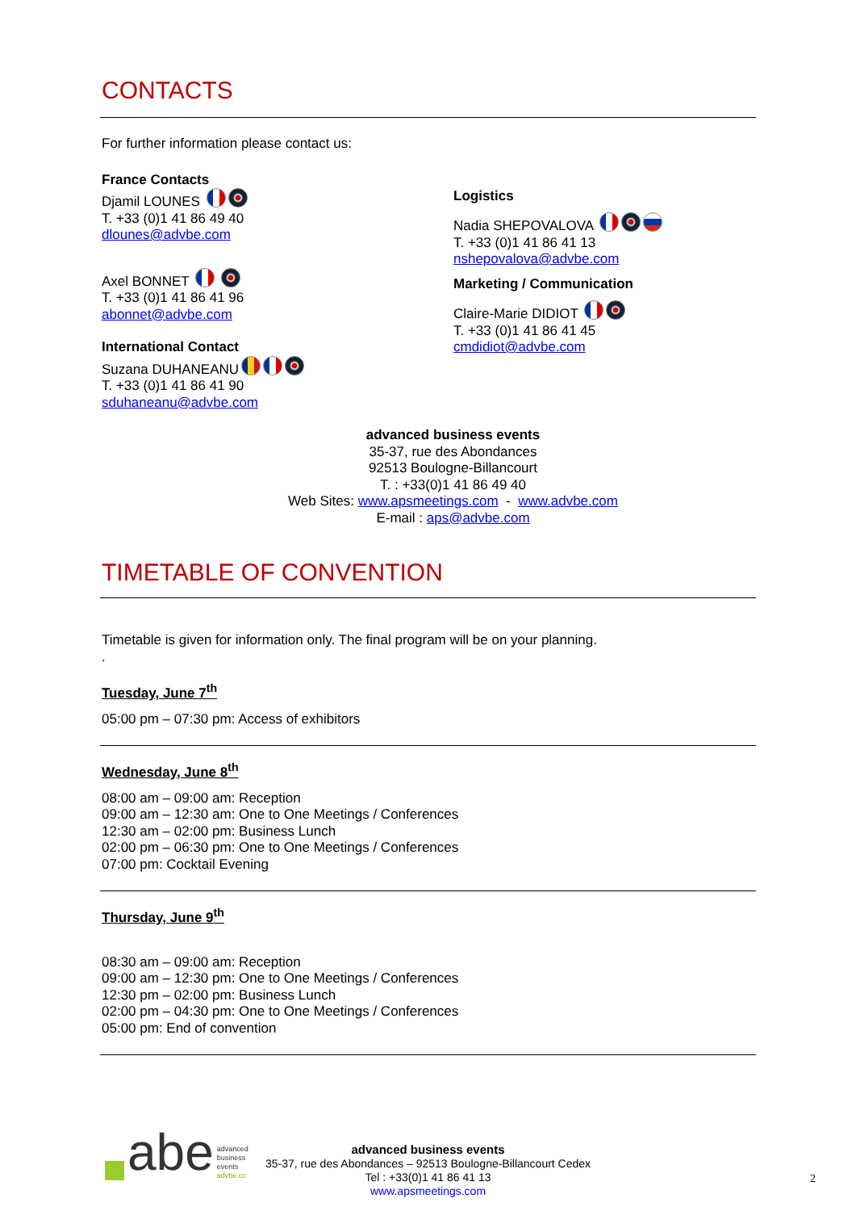CONTACTS
For further information please contact us:
France Contacts
Djamil LOUNES
T. +33 (0)1 41 86 49 40
dlounes@advbe.com
Axel BONNET
T. +33 (0)1 41 86 41 96
abonnet@advbe.com
International Contact
Suzana DUHANEANU
T. +33 (0)1 41 86 41 90
sduhaneanu@advbe.com
Logistics
Nadia SHEPOVALOVA
T. +33 (0)1 41 86 41 13
nshepovalova@advbe.com
Marketing / Communication
Claire-Marie DIDIOT
T. +33 (0)1 41 86 41 45
cmdidiot@advbe.com
advanced business events
35-37, rue des Abondances
92513 Boulogne-Billancourt
T. : +33(0)1 41 86 49 40
Web Sites: www.apsmeetings.com - www.advbe.com
E-mail : aps@advbe.com
TIMETABLE OF CONVENTION
Timetable is given for information only. The final program will be on your planning.
.
Tuesday, June 7<sup>th</sup>
05:00 pm – 07:30 pm: Access of exhibitors
Wednesday, June 8<sup>th</sup>
08:00 am – 09:00 am: Reception
09:00 am – 12:30 am: One to One Meetings / Conferences
12:30 am – 02:00 pm: Business Lunch
02:00 pm – 06:30 pm: One to One Meetings / Conferences
07:00 pm: Cocktail Evening
Thursday, June 9<sup>th</sup>
08:30 am – 09:00 am: Reception
09:00 am – 12:30 pm: One to One Meetings / Conferences
12:30 pm – 02:00 pm: Business Lunch
02:00 pm – 04:30 pm: One to One Meetings / Conferences
05:00 pm: End of convention
abe advanced
business
events
advbe.cc
advanced business events
35-37, rue des Abondances – 92513 Boulogne-Billancourt Cedex
Tel : +33(0)1 41 86 41 13
www.apsmeetings.com
2